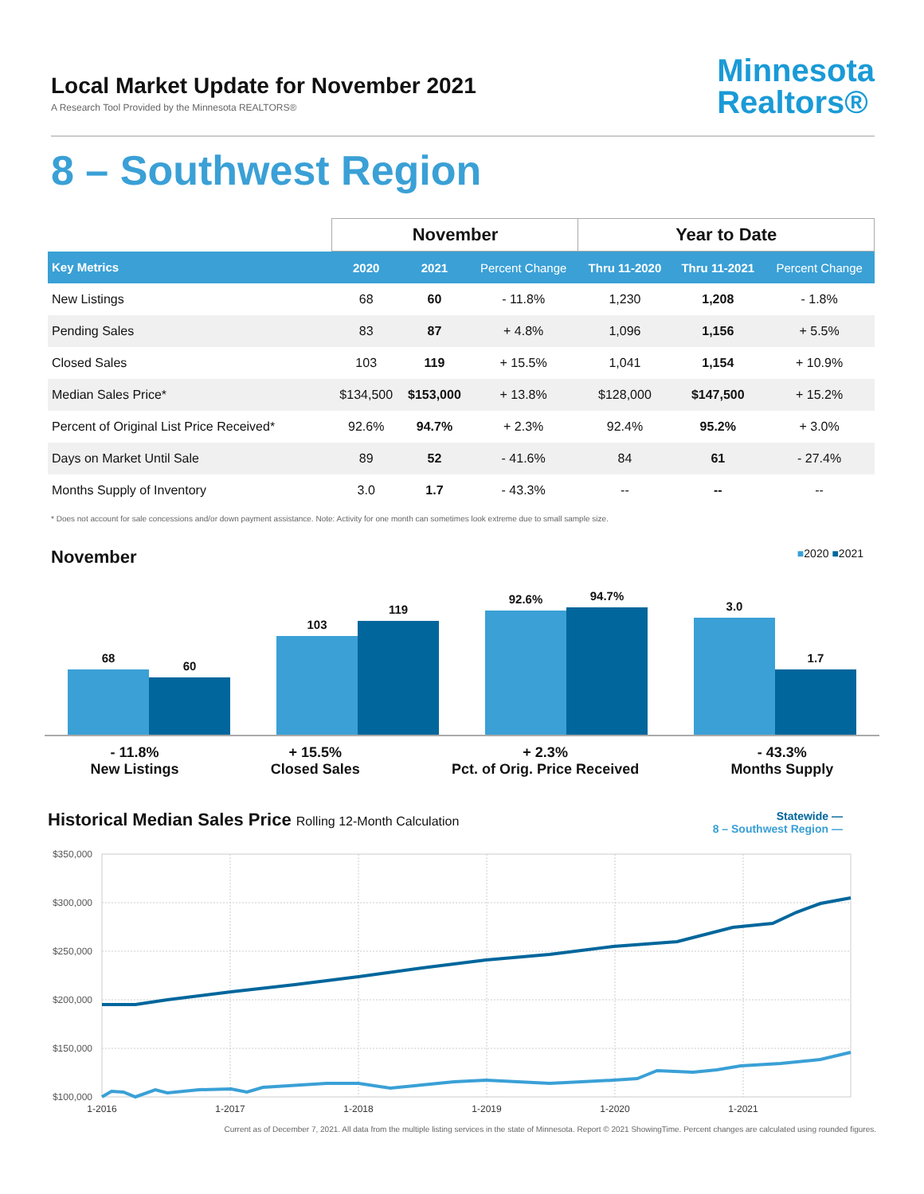Local Market Update for November 2021
A Research Tool Provided by the Minnesota REALTORS®
Minnesota
Realtors®
8 – Southwest Region
| | November | | | Year to Date | | |
| --- | --- | --- | --- | --- | --- | --- |
| Key Metrics | 2020 | 2021 | Percent Change | Thru 11-2020 | Thru 11-2021 | Percent Change |
| New Listings | 68 | 60 | - 11.8% | 1,230 | 1,208 | - 1.8% |
| Pending Sales | 83 | 87 | + 4.8% | 1,096 | 1,156 | + 5.5% |
| Closed Sales | 103 | 119 | + 15.5% | 1,041 | 1,154 | + 10.9% |
| Median Sales Price* | $134,500 | $153,000 | + 13.8% | $128,000 | $147,500 | + 15.2% |
| Percent of Original List Price Received* | 92.6% | 94.7% | + 2.3% | 92.4% | 95.2% | + 3.0% |
| Days on Market Until Sale | 89 | 52 | - 41.6% | 84 | 61 | - 27.4% |
| Months Supply of Inventory | 3.0 | 1.7 | - 43.3% | -- | -- | -- |
* Does not account for sale concessions and/or down payment assistance. Note: Activity for one month can sometimes look extreme due to small sample size.
November ■2020 ■2021
68
60
103
119
92.6%
94.7%
3.0
1.7
- 11.8%
New Listings
+ 15.5%
Closed Sales
+ 2.3%
Pct. of Orig. Price Received
- 43.3%
Months Supply
Historical Median Sales Price Rolling 12-Month Calculation Statewide —
8 – Southwest Region —
$350,000
$300,000
$250,000
$200,000
$150,000
$100,000
1-2016
1-2017
1-2018
1-2019
1-2020
1-2021
Current as of December 7, 2021. All data from the multiple listing services in the state of Minnesota. Report © 2021 ShowingTime. Percent changes are calculated using rounded figures.